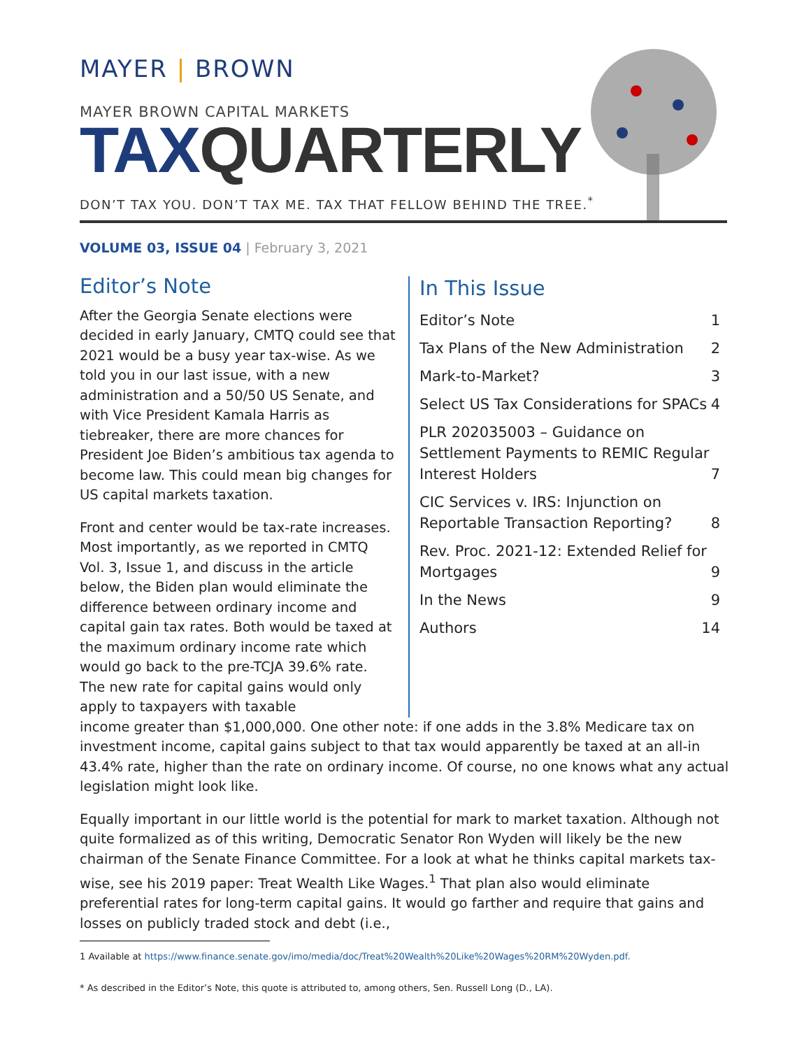MAYER | BROWN
MAYER BROWN CAPITAL MARKETS
TAXQUARTERLY
DON’T TAX YOU. DON’T TAX ME. TAX THAT FELLOW BEHIND THE TREE.<sup>*</sup>
VOLUME 03, ISSUE 04 | February 3, 2021
Editor’s Note
After the Georgia Senate elections were decided in early January, CMTQ could see that 2021 would be a busy year tax-wise. As we told you in our last issue, with a new administration and a 50/50 US Senate, and with Vice President Kamala Harris as tiebreaker, there are more chances for President Joe Biden’s ambitious tax agenda to become law. This could mean big changes for US capital markets taxation.
Front and center would be tax-rate increases. Most importantly, as we reported in CMTQ Vol. 3, Issue 1, and discuss in the article below, the Biden plan would eliminate the difference between ordinary income and capital gain tax rates. Both would be taxed at the maximum ordinary income rate which would go back to the pre-TCJA 39.6% rate. The new rate for capital gains would only apply to taxpayers with taxable
In This Issue
Editor’s Note 1
Tax Plans of the New Administration 2
Mark-to-Market? 3
Select US Tax Considerations for SPACs 4
PLR 202035003 – Guidance on Settlement Payments to REMIC Regular Interest Holders 7
CIC Services v. IRS: Injunction on Reportable Transaction Reporting? 8
Rev. Proc. 2021-12: Extended Relief for Mortgages 9
In the News 9
Authors 14
income greater than $1,000,000. One other note: if one adds in the 3.8% Medicare tax on investment income, capital gains subject to that tax would apparently be taxed at an all-in 43.4% rate, higher than the rate on ordinary income. Of course, no one knows what any actual legislation might look like.
Equally important in our little world is the potential for mark to market taxation. Although not quite formalized as of this writing, Democratic Senator Ron Wyden will likely be the new chairman of the Senate Finance Committee. For a look at what he thinks capital markets tax-wise, see his 2019 paper: Treat Wealth Like Wages.<sup>1</sup> That plan also would eliminate preferential rates for long-term capital gains. It would go farther and require that gains and losses on publicly traded stock and debt (i.e.,
1 Available at https://www.finance.senate.gov/imo/media/doc/Treat%20Wealth%20Like%20Wages%20RM%20Wyden.pdf.
* As described in the Editor’s Note, this quote is attributed to, among others, Sen. Russell Long (D., LA).